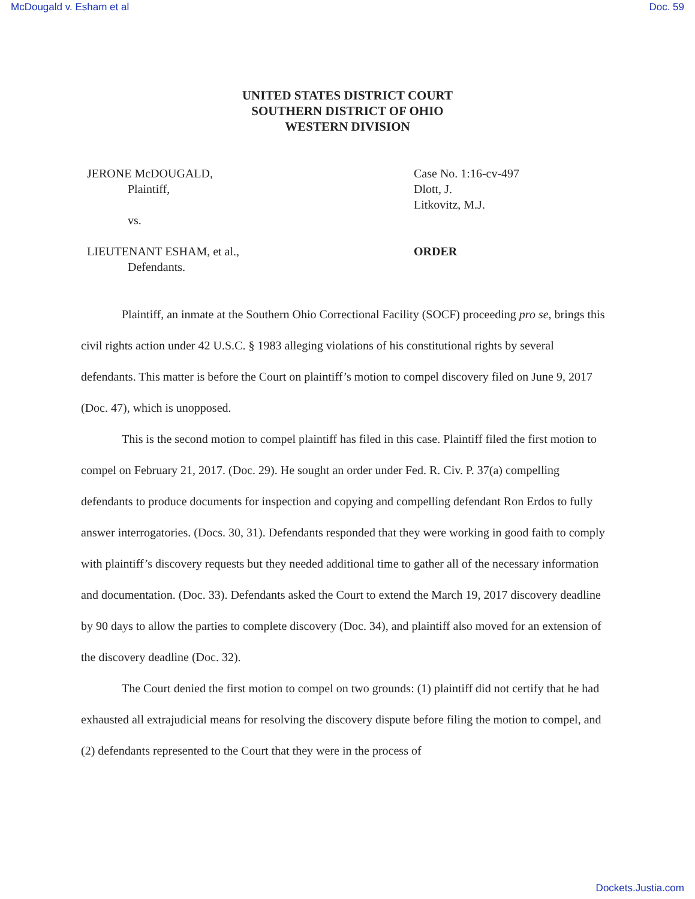McDougald v. Esham et al Doc. 59
UNITED STATES DISTRICT COURT
SOUTHERN DISTRICT OF OHIO
WESTERN DIVISION
JERONE McDOUGALD,
Plaintiff,
vs.
LIEUTENANT ESHAM, et al.,
Defendants.
Case No. 1:16-cv-497
Dlott, J.
Litkovitz, M.J.
ORDER
Plaintiff, an inmate at the Southern Ohio Correctional Facility (SOCF) proceeding pro se, brings this civil rights action under 42 U.S.C. § 1983 alleging violations of his constitutional rights by several defendants. This matter is before the Court on plaintiff’s motion to compel discovery filed on June 9, 2017 (Doc. 47), which is unopposed.
This is the second motion to compel plaintiff has filed in this case. Plaintiff filed the first motion to compel on February 21, 2017. (Doc. 29). He sought an order under Fed. R. Civ. P. 37(a) compelling defendants to produce documents for inspection and copying and compelling defendant Ron Erdos to fully answer interrogatories. (Docs. 30, 31). Defendants responded that they were working in good faith to comply with plaintiff’s discovery requests but they needed additional time to gather all of the necessary information and documentation. (Doc. 33). Defendants asked the Court to extend the March 19, 2017 discovery deadline by 90 days to allow the parties to complete discovery (Doc. 34), and plaintiff also moved for an extension of the discovery deadline (Doc. 32).
The Court denied the first motion to compel on two grounds: (1) plaintiff did not certify that he had exhausted all extrajudicial means for resolving the discovery dispute before filing the motion to compel, and (2) defendants represented to the Court that they were in the process of
Dockets.Justia.com